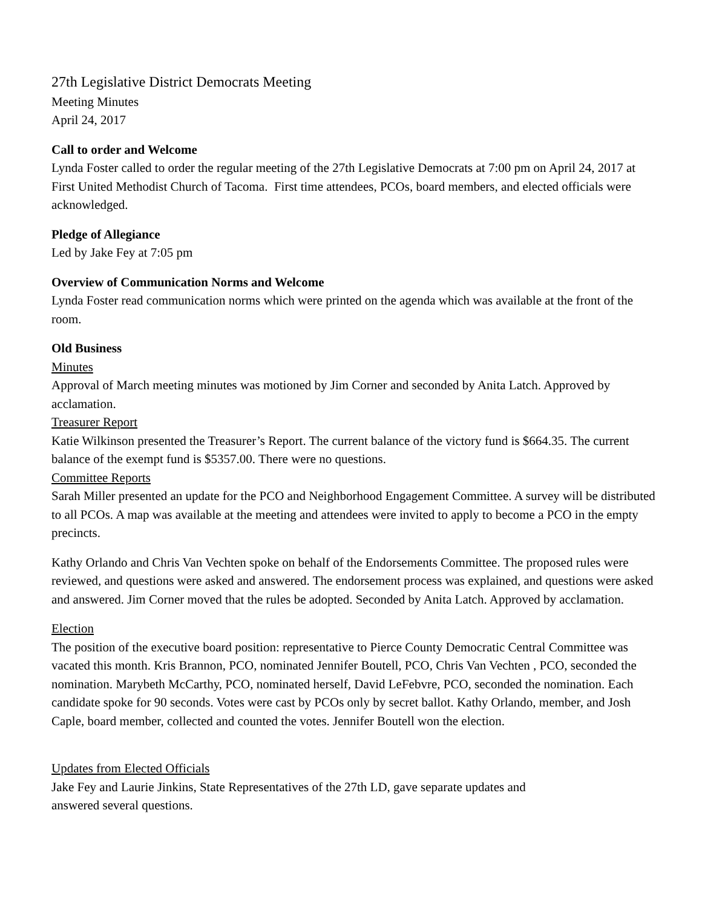27th Legislative District Democrats Meeting
Meeting Minutes
April 24, 2017
Call to order and Welcome
Lynda Foster called to order the regular meeting of the 27th Legislative Democrats at 7:00 pm on April 24, 2017 at First United Methodist Church of Tacoma. First time attendees, PCOs, board members, and elected officials were acknowledged.
Pledge of Allegiance
Led by Jake Fey at 7:05 pm
Overview of Communication Norms and Welcome
Lynda Foster read communication norms which were printed on the agenda which was available at the front of the room.
Old Business
Minutes
Approval of March meeting minutes was motioned by Jim Corner and seconded by Anita Latch. Approved by acclamation.
Treasurer Report
Katie Wilkinson presented the Treasurer’s Report. The current balance of the victory fund is $664.35. The current balance of the exempt fund is $5357.00. There were no questions.
Committee Reports
Sarah Miller presented an update for the PCO and Neighborhood Engagement Committee. A survey will be distributed to all PCOs. A map was available at the meeting and attendees were invited to apply to become a PCO in the empty precincts.
Kathy Orlando and Chris Van Vechten spoke on behalf of the Endorsements Committee. The proposed rules were reviewed, and questions were asked and answered. The endorsement process was explained, and questions were asked and answered. Jim Corner moved that the rules be adopted. Seconded by Anita Latch. Approved by acclamation.
Election
The position of the executive board position: representative to Pierce County Democratic Central Committee was vacated this month. Kris Brannon, PCO, nominated Jennifer Boutell, PCO, Chris Van Vechten , PCO, seconded the nomination. Marybeth McCarthy, PCO, nominated herself, David LeFebvre, PCO, seconded the nomination. Each candidate spoke for 90 seconds. Votes were cast by PCOs only by secret ballot. Kathy Orlando, member, and Josh Caple, board member, collected and counted the votes. Jennifer Boutell won the election.
Updates from Elected Officials
Jake Fey and Laurie Jinkins, State Representatives of the 27th LD, gave separate updates and
answered several questions.